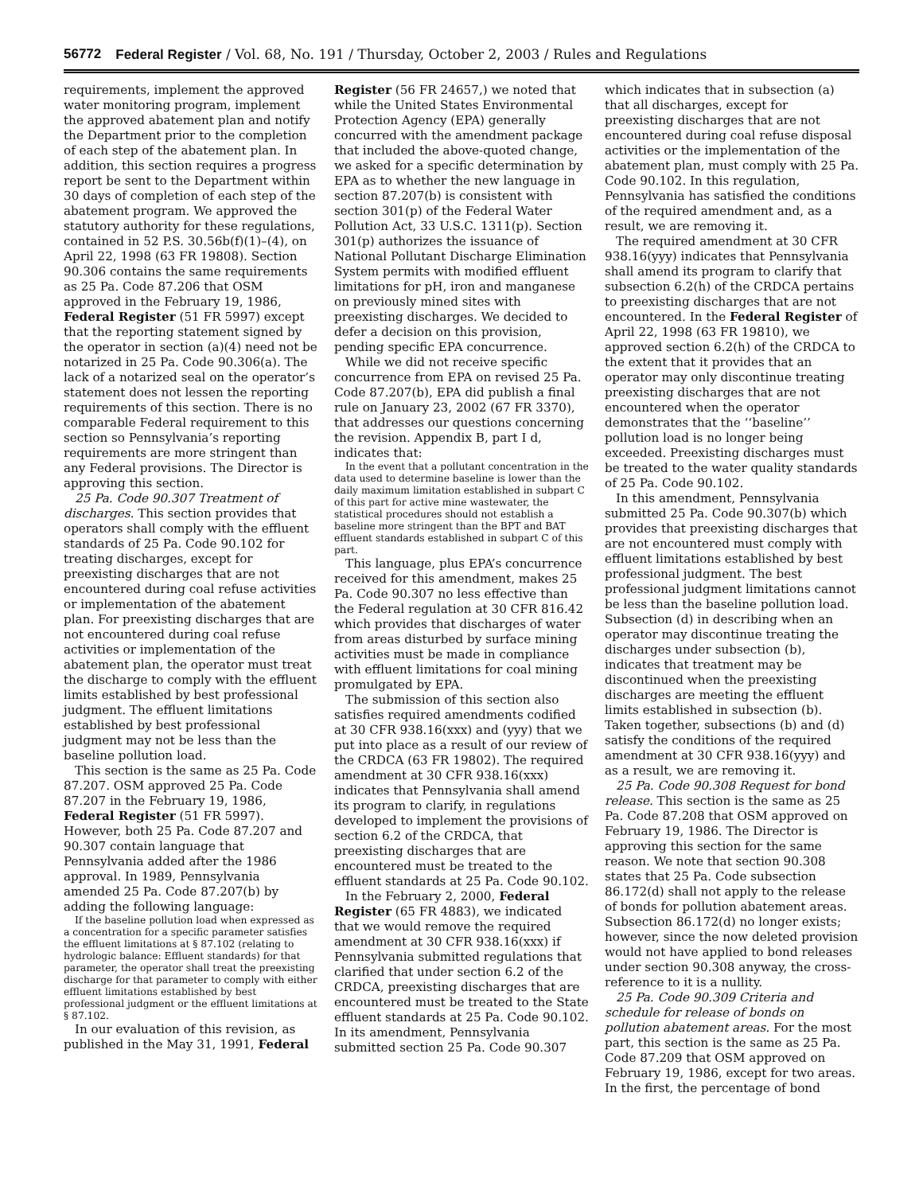56772 Federal Register / Vol. 68, No. 191 / Thursday, October 2, 2003 / Rules and Regulations
requirements, implement the approved water monitoring program, implement the approved abatement plan and notify the Department prior to the completion of each step of the abatement plan. In addition, this section requires a progress report be sent to the Department within 30 days of completion of each step of the abatement program. We approved the statutory authority for these regulations, contained in 52 P.S. 30.56b(f)(1)–(4), on April 22, 1998 (63 FR 19808). Section 90.306 contains the same requirements as 25 Pa. Code 87.206 that OSM approved in the February 19, 1986, Federal Register (51 FR 5997) except that the reporting statement signed by the operator in section (a)(4) need not be notarized in 25 Pa. Code 90.306(a). The lack of a notarized seal on the operator’s statement does not lessen the reporting requirements of this section. There is no comparable Federal requirement to this section so Pennsylvania’s reporting requirements are more stringent than any Federal provisions. The Director is approving this section.
25 Pa. Code 90.307 Treatment of discharges. This section provides that operators shall comply with the effluent standards of 25 Pa. Code 90.102 for treating discharges, except for preexisting discharges that are not encountered during coal refuse activities or implementation of the abatement plan. For preexisting discharges that are not encountered during coal refuse activities or implementation of the abatement plan, the operator must treat the discharge to comply with the effluent limits established by best professional judgment. The effluent limitations established by best professional judgment may not be less than the baseline pollution load.
This section is the same as 25 Pa. Code 87.207. OSM approved 25 Pa. Code 87.207 in the February 19, 1986, Federal Register (51 FR 5997). However, both 25 Pa. Code 87.207 and 90.307 contain language that Pennsylvania added after the 1986 approval. In 1989, Pennsylvania amended 25 Pa. Code 87.207(b) by adding the following language:
If the baseline pollution load when expressed as a concentration for a specific parameter satisfies the effluent limitations at § 87.102 (relating to hydrologic balance: Effluent standards) for that parameter, the operator shall treat the preexisting discharge for that parameter to comply with either effluent limitations established by best professional judgment or the effluent limitations at § 87.102.
In our evaluation of this revision, as published in the May 31, 1991, Federal
Register (56 FR 24657,) we noted that while the United States Environmental Protection Agency (EPA) generally concurred with the amendment package that included the above-quoted change, we asked for a specific determination by EPA as to whether the new language in section 87.207(b) is consistent with section 301(p) of the Federal Water Pollution Act, 33 U.S.C. 1311(p). Section 301(p) authorizes the issuance of National Pollutant Discharge Elimination System permits with modified effluent limitations for pH, iron and manganese on previously mined sites with preexisting discharges. We decided to defer a decision on this provision, pending specific EPA concurrence.
While we did not receive specific concurrence from EPA on revised 25 Pa. Code 87.207(b), EPA did publish a final rule on January 23, 2002 (67 FR 3370), that addresses our questions concerning the revision. Appendix B, part I d, indicates that:
In the event that a pollutant concentration in the data used to determine baseline is lower than the daily maximum limitation established in subpart C of this part for active mine wastewater, the statistical procedures should not establish a baseline more stringent than the BPT and BAT effluent standards established in subpart C of this part.
This language, plus EPA’s concurrence received for this amendment, makes 25 Pa. Code 90.307 no less effective than the Federal regulation at 30 CFR 816.42 which provides that discharges of water from areas disturbed by surface mining activities must be made in compliance with effluent limitations for coal mining promulgated by EPA.
The submission of this section also satisfies required amendments codified at 30 CFR 938.16(xxx) and (yyy) that we put into place as a result of our review of the CRDCA (63 FR 19802). The required amendment at 30 CFR 938.16(xxx) indicates that Pennsylvania shall amend its program to clarify, in regulations developed to implement the provisions of section 6.2 of the CRDCA, that preexisting discharges that are encountered must be treated to the effluent standards at 25 Pa. Code 90.102.
In the February 2, 2000, Federal Register (65 FR 4883), we indicated that we would remove the required amendment at 30 CFR 938.16(xxx) if Pennsylvania submitted regulations that clarified that under section 6.2 of the CRDCA, preexisting discharges that are encountered must be treated to the State effluent standards at 25 Pa. Code 90.102. In its amendment, Pennsylvania submitted section 25 Pa. Code 90.307
which indicates that in subsection (a) that all discharges, except for preexisting discharges that are not encountered during coal refuse disposal activities or the implementation of the abatement plan, must comply with 25 Pa. Code 90.102. In this regulation, Pennsylvania has satisfied the conditions of the required amendment and, as a result, we are removing it.
The required amendment at 30 CFR 938.16(yyy) indicates that Pennsylvania shall amend its program to clarify that subsection 6.2(h) of the CRDCA pertains to preexisting discharges that are not encountered. In the Federal Register of April 22, 1998 (63 FR 19810), we approved section 6.2(h) of the CRDCA to the extent that it provides that an operator may only discontinue treating preexisting discharges that are not encountered when the operator demonstrates that the ‘‘baseline’’ pollution load is no longer being exceeded. Preexisting discharges must be treated to the water quality standards of 25 Pa. Code 90.102.
In this amendment, Pennsylvania submitted 25 Pa. Code 90.307(b) which provides that preexisting discharges that are not encountered must comply with effluent limitations established by best professional judgment. The best professional judgment limitations cannot be less than the baseline pollution load. Subsection (d) in describing when an operator may discontinue treating the discharges under subsection (b), indicates that treatment may be discontinued when the preexisting discharges are meeting the effluent limits established in subsection (b). Taken together, subsections (b) and (d) satisfy the conditions of the required amendment at 30 CFR 938.16(yyy) and as a result, we are removing it.
25 Pa. Code 90.308 Request for bond release. This section is the same as 25 Pa. Code 87.208 that OSM approved on February 19, 1986. The Director is approving this section for the same reason. We note that section 90.308 states that 25 Pa. Code subsection 86.172(d) shall not apply to the release of bonds for pollution abatement areas. Subsection 86.172(d) no longer exists; however, since the now deleted provision would not have applied to bond releases under section 90.308 anyway, the cross-reference to it is a nullity.
25 Pa. Code 90.309 Criteria and schedule for release of bonds on pollution abatement areas. For the most part, this section is the same as 25 Pa. Code 87.209 that OSM approved on February 19, 1986, except for two areas. In the first, the percentage of bond